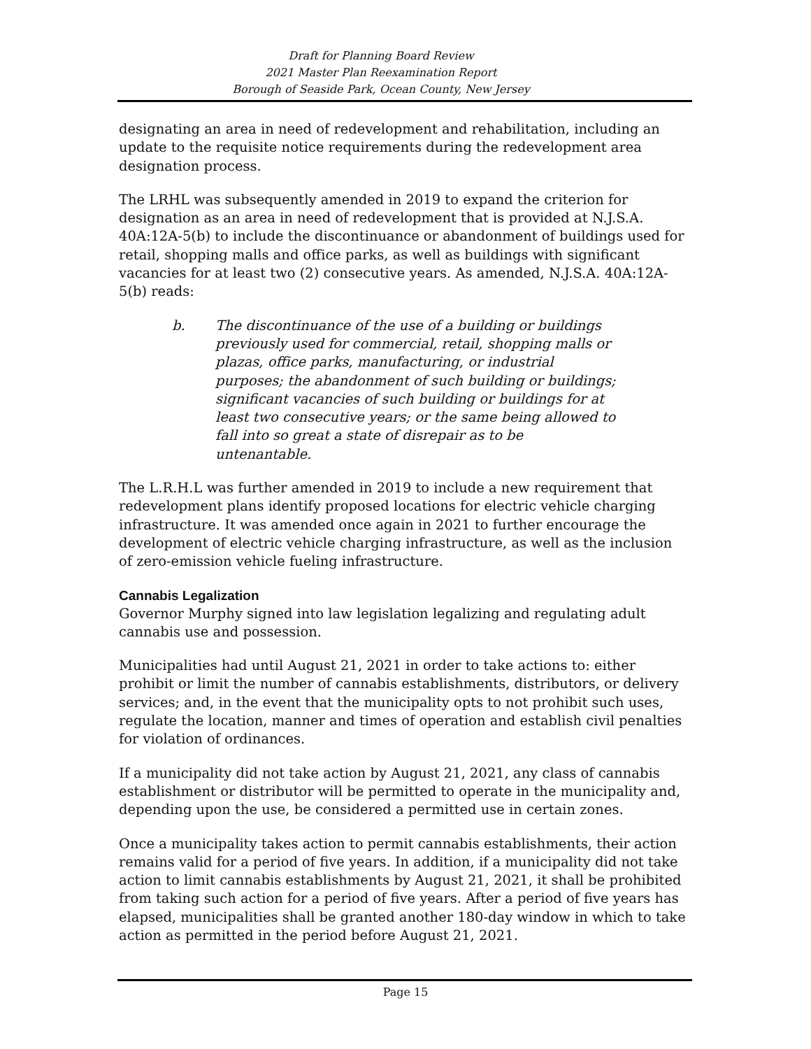Draft for Planning Board Review
2021 Master Plan Reexamination Report
Borough of Seaside Park, Ocean County, New Jersey
designating an area in need of redevelopment and rehabilitation, including an update to the requisite notice requirements during the redevelopment area designation process.
The LRHL was subsequently amended in 2019 to expand the criterion for designation as an area in need of redevelopment that is provided at N.J.S.A. 40A:12A-5(b) to include the discontinuance or abandonment of buildings used for retail, shopping malls and office parks, as well as buildings with significant vacancies for at least two (2) consecutive years. As amended, N.J.S.A. 40A:12A-5(b) reads:
b. The discontinuance of the use of a building or buildings previously used for commercial, retail, shopping malls or plazas, office parks, manufacturing, or industrial purposes; the abandonment of such building or buildings; significant vacancies of such building or buildings for at least two consecutive years; or the same being allowed to fall into so great a state of disrepair as to be untenantable.
The L.R.H.L was further amended in 2019 to include a new requirement that redevelopment plans identify proposed locations for electric vehicle charging infrastructure. It was amended once again in 2021 to further encourage the development of electric vehicle charging infrastructure, as well as the inclusion of zero-emission vehicle fueling infrastructure.
Cannabis Legalization
Governor Murphy signed into law legislation legalizing and regulating adult cannabis use and possession.
Municipalities had until August 21, 2021 in order to take actions to: either prohibit or limit the number of cannabis establishments, distributors, or delivery services; and, in the event that the municipality opts to not prohibit such uses, regulate the location, manner and times of operation and establish civil penalties for violation of ordinances.
If a municipality did not take action by August 21, 2021, any class of cannabis establishment or distributor will be permitted to operate in the municipality and, depending upon the use, be considered a permitted use in certain zones.
Once a municipality takes action to permit cannabis establishments, their action remains valid for a period of five years. In addition, if a municipality did not take action to limit cannabis establishments by August 21, 2021, it shall be prohibited from taking such action for a period of five years. After a period of five years has elapsed, municipalities shall be granted another 180-day window in which to take action as permitted in the period before August 21, 2021.
Page 15